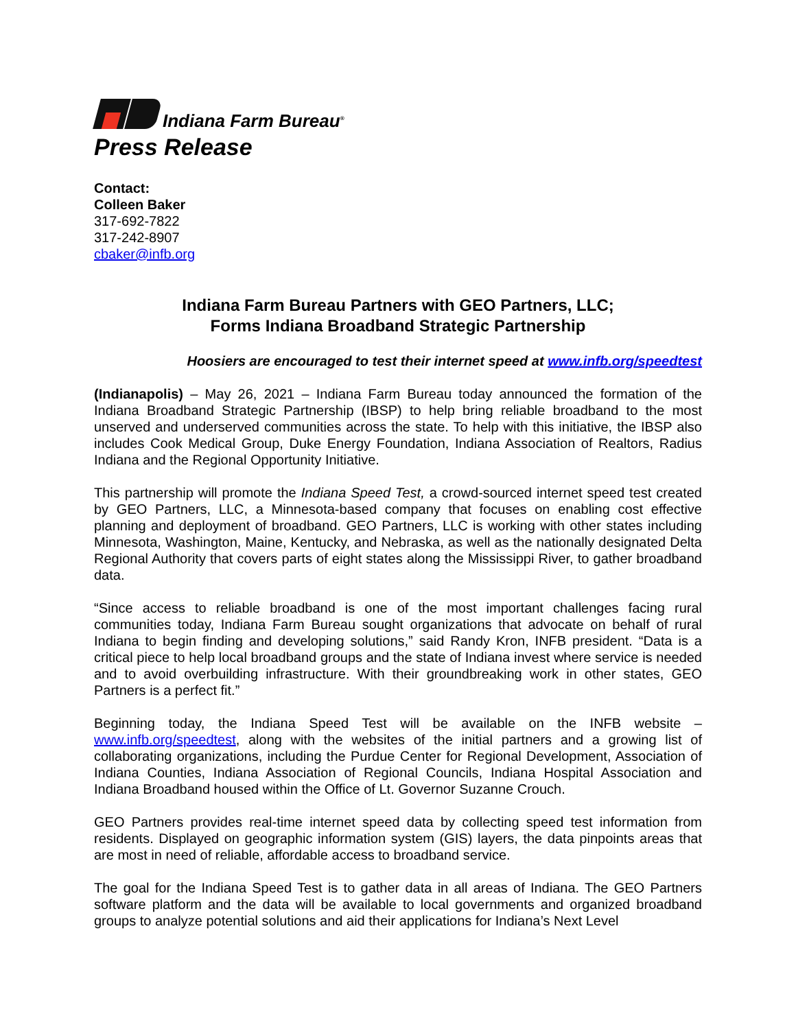Indiana Farm Bureau<sup>®</sup>
Press Release
Contact:
Colleen Baker
317-692-7822
317-242-8907
cbaker@infb.org
Indiana Farm Bureau Partners with GEO Partners, LLC;
Forms Indiana Broadband Strategic Partnership
Hoosiers are encouraged to test their internet speed at www.infb.org/speedtest
(Indianapolis) – May 26, 2021 – Indiana Farm Bureau today announced the formation of the Indiana Broadband Strategic Partnership (IBSP) to help bring reliable broadband to the most unserved and underserved communities across the state. To help with this initiative, the IBSP also includes Cook Medical Group, Duke Energy Foundation, Indiana Association of Realtors, Radius Indiana and the Regional Opportunity Initiative.
This partnership will promote the Indiana Speed Test, a crowd-sourced internet speed test created by GEO Partners, LLC, a Minnesota-based company that focuses on enabling cost effective planning and deployment of broadband. GEO Partners, LLC is working with other states including Minnesota, Washington, Maine, Kentucky, and Nebraska, as well as the nationally designated Delta Regional Authority that covers parts of eight states along the Mississippi River, to gather broadband data.
“Since access to reliable broadband is one of the most important challenges facing rural communities today, Indiana Farm Bureau sought organizations that advocate on behalf of rural Indiana to begin finding and developing solutions,” said Randy Kron, INFB president. “Data is a critical piece to help local broadband groups and the state of Indiana invest where service is needed and to avoid overbuilding infrastructure. With their groundbreaking work in other states, GEO Partners is a perfect fit.”
Beginning today, the Indiana Speed Test will be available on the INFB website – www.infb.org/speedtest, along with the websites of the initial partners and a growing list of collaborating organizations, including the Purdue Center for Regional Development, Association of Indiana Counties, Indiana Association of Regional Councils, Indiana Hospital Association and Indiana Broadband housed within the Office of Lt. Governor Suzanne Crouch.
GEO Partners provides real-time internet speed data by collecting speed test information from residents. Displayed on geographic information system (GIS) layers, the data pinpoints areas that are most in need of reliable, affordable access to broadband service.
The goal for the Indiana Speed Test is to gather data in all areas of Indiana. The GEO Partners software platform and the data will be available to local governments and organized broadband groups to analyze potential solutions and aid their applications for Indiana’s Next Level